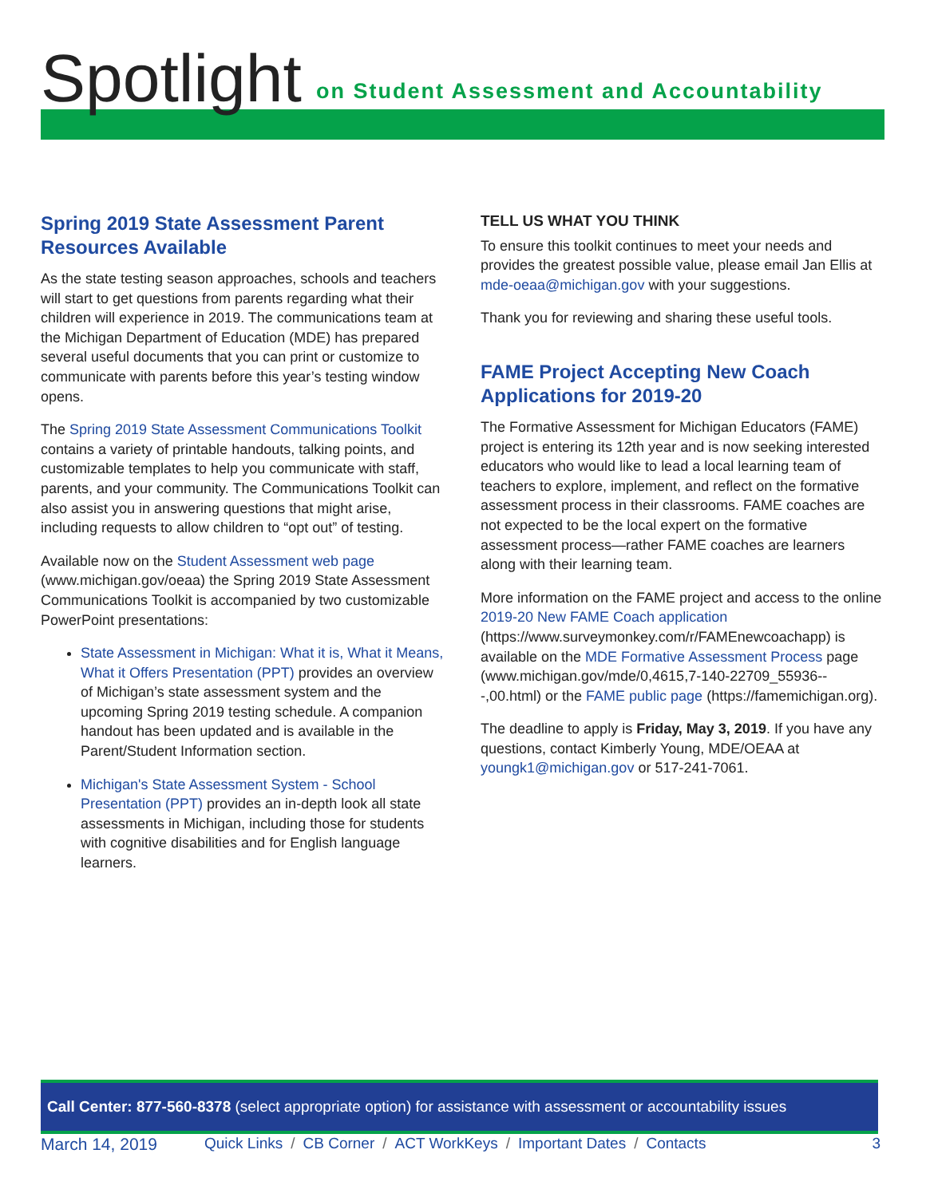Spotlight on Student Assessment and Accountability
Spring 2019 State Assessment Parent Resources Available
As the state testing season approaches, schools and teachers will start to get questions from parents regarding what their children will experience in 2019. The communications team at the Michigan Department of Education (MDE) has prepared several useful documents that you can print or customize to communicate with parents before this year’s testing window opens.
The Spring 2019 State Assessment Communications Toolkit contains a variety of printable handouts, talking points, and customizable templates to help you communicate with staff, parents, and your community. The Communications Toolkit can also assist you in answering questions that might arise, including requests to allow children to “opt out” of testing.
Available now on the Student Assessment web page (www.michigan.gov/oeaa) the Spring 2019 State Assessment Communications Toolkit is accompanied by two customizable PowerPoint presentations:
State Assessment in Michigan: What it is, What it Means, What it Offers Presentation (PPT) provides an overview of Michigan’s state assessment system and the upcoming Spring 2019 testing schedule. A companion handout has been updated and is available in the Parent/Student Information section.
Michigan's State Assessment System - School Presentation (PPT) provides an in-depth look all state assessments in Michigan, including those for students with cognitive disabilities and for English language learners.
TELL US WHAT YOU THINK
To ensure this toolkit continues to meet your needs and provides the greatest possible value, please email Jan Ellis at mde-oeaa@michigan.gov with your suggestions.
Thank you for reviewing and sharing these useful tools.
FAME Project Accepting New Coach Applications for 2019-20
The Formative Assessment for Michigan Educators (FAME) project is entering its 12th year and is now seeking interested educators who would like to lead a local learning team of teachers to explore, implement, and reflect on the formative assessment process in their classrooms. FAME coaches are not expected to be the local expert on the formative assessment process—rather FAME coaches are learners along with their learning team.
More information on the FAME project and access to the online 2019-20 New FAME Coach application (https://www.surveymonkey.com/r/FAMEnewcoachapp) is available on the MDE Formative Assessment Process page (www.michigan.gov/mde/0,4615,7-140-22709_55936---,00.html) or the FAME public page (https://famemichigan.org).
The deadline to apply is Friday, May 3, 2019. If you have any questions, contact Kimberly Young, MDE/OEAA at youngk1@michigan.gov or 517-241-7061.
Call Center: 877-560-8378 (select appropriate option) for assistance with assessment or accountability issues
March 14, 2019 Quick Links / CB Corner / ACT WorkKeys / Important Dates / Contacts
3